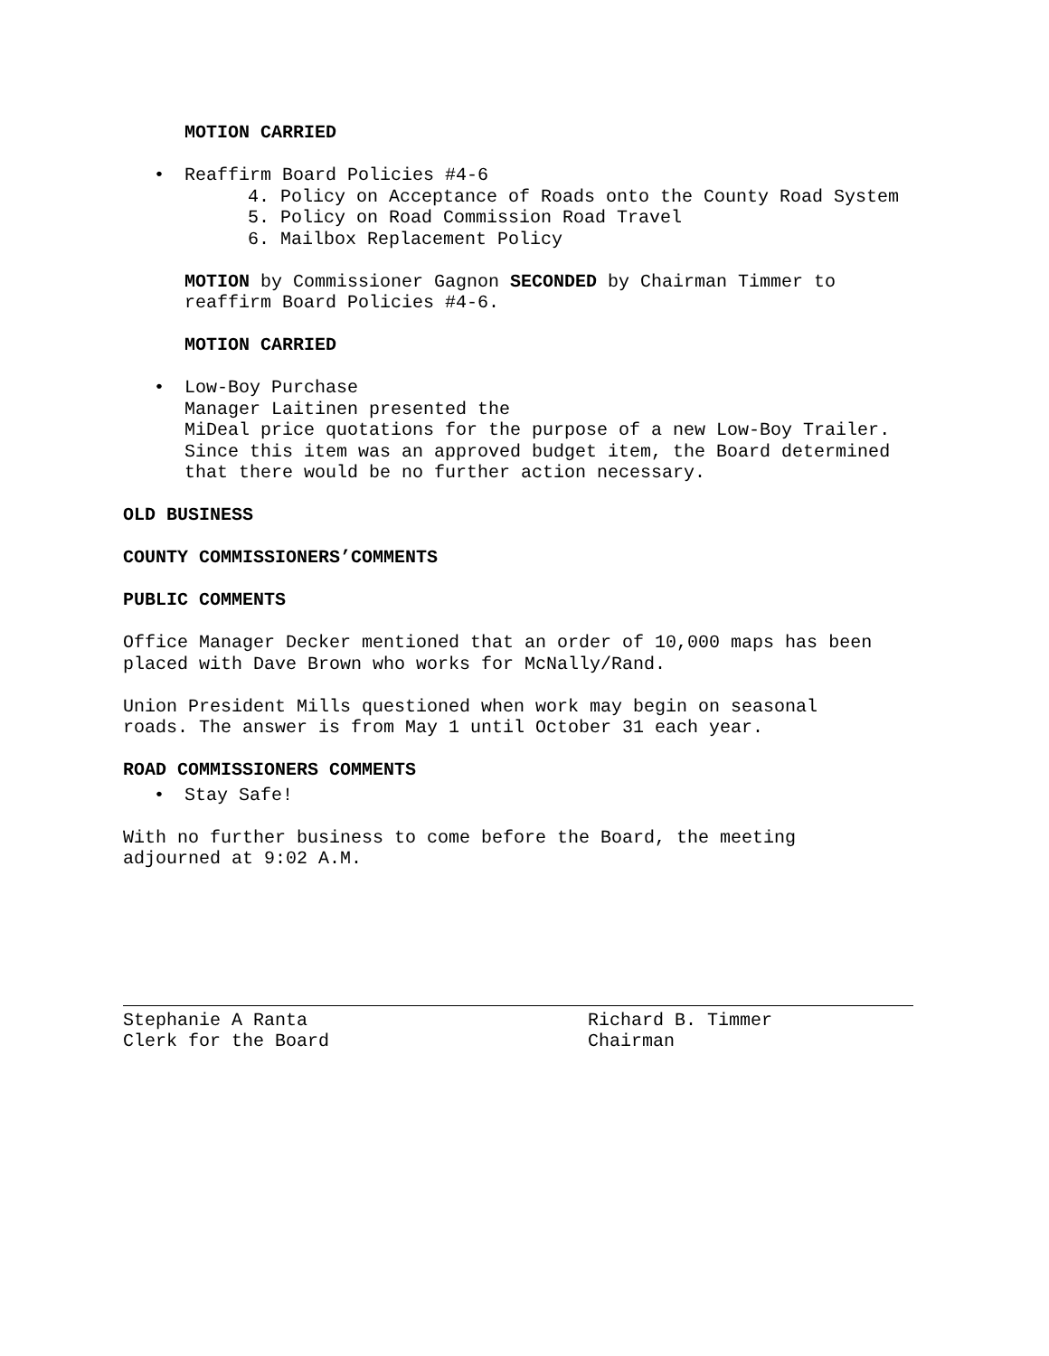MOTION CARRIED
• Reaffirm Board Policies #4-6
4. Policy on Acceptance of Roads onto the County Road System
5. Policy on Road Commission Road Travel
6. Mailbox Replacement Policy
MOTION by Commissioner Gagnon SECONDED by Chairman Timmer to
reaffirm Board Policies #4-6.
MOTION CARRIED
• Low-Boy Purchase
Manager Laitinen presented the
MiDeal price quotations for the purpose of a new Low-Boy Trailer.
Since this item was an approved budget item, the Board determined
that there would be no further action necessary.
OLD BUSINESS
COUNTY COMMISSIONERS’COMMENTS
PUBLIC COMMENTS
Office Manager Decker mentioned that an order of 10,000 maps has been
placed with Dave Brown who works for McNally/Rand.
Union President Mills questioned when work may begin on seasonal
roads. The answer is from May 1 until October 31 each year.
ROAD COMMISSIONERS COMMENTS
• Stay Safe!
With no further business to come before the Board, the meeting
adjourned at 9:02 A.M.
Stephanie A Ranta
Clerk for the Board
Richard B. Timmer
Chairman